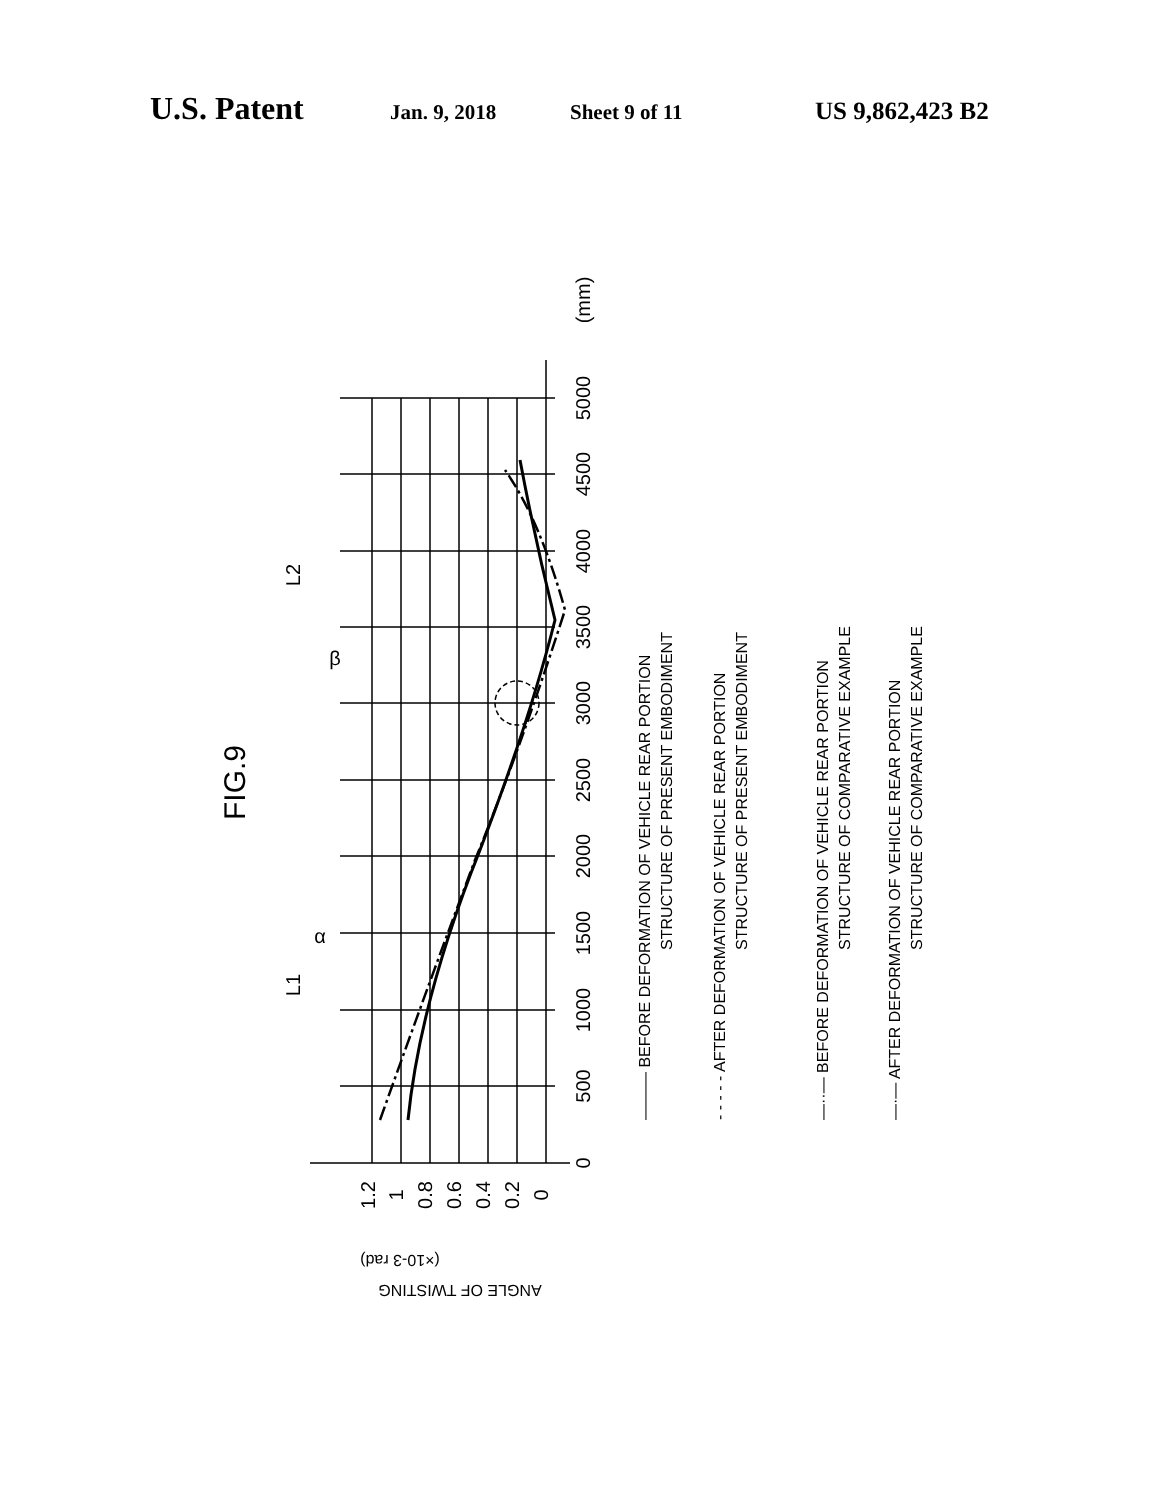U.S. Patent Jan. 9, 2018 Sheet 9 of 11 US 9,862,423 B2
FIG.9
0
500
1000
1500
2000
2500
3000
3500
4000
4500
5000
(mm)
1.2
1
0.8
0.6
0.4
0.2
0
(×10-3 rad)
ANGLE OF TWISTING
L1
L2
α
β
——— BEFORE DEFORMATION OF VEHICLE REAR PORTION
STRUCTURE OF PRESENT EMBODIMENT
- - - - - AFTER DEFORMATION OF VEHICLE REAR PORTION
STRUCTURE OF PRESENT EMBODIMENT
—··— BEFORE DEFORMATION OF VEHICLE REAR PORTION
STRUCTURE OF COMPARATIVE EXAMPLE
—·— AFTER DEFORMATION OF VEHICLE REAR PORTION
STRUCTURE OF COMPARATIVE EXAMPLE